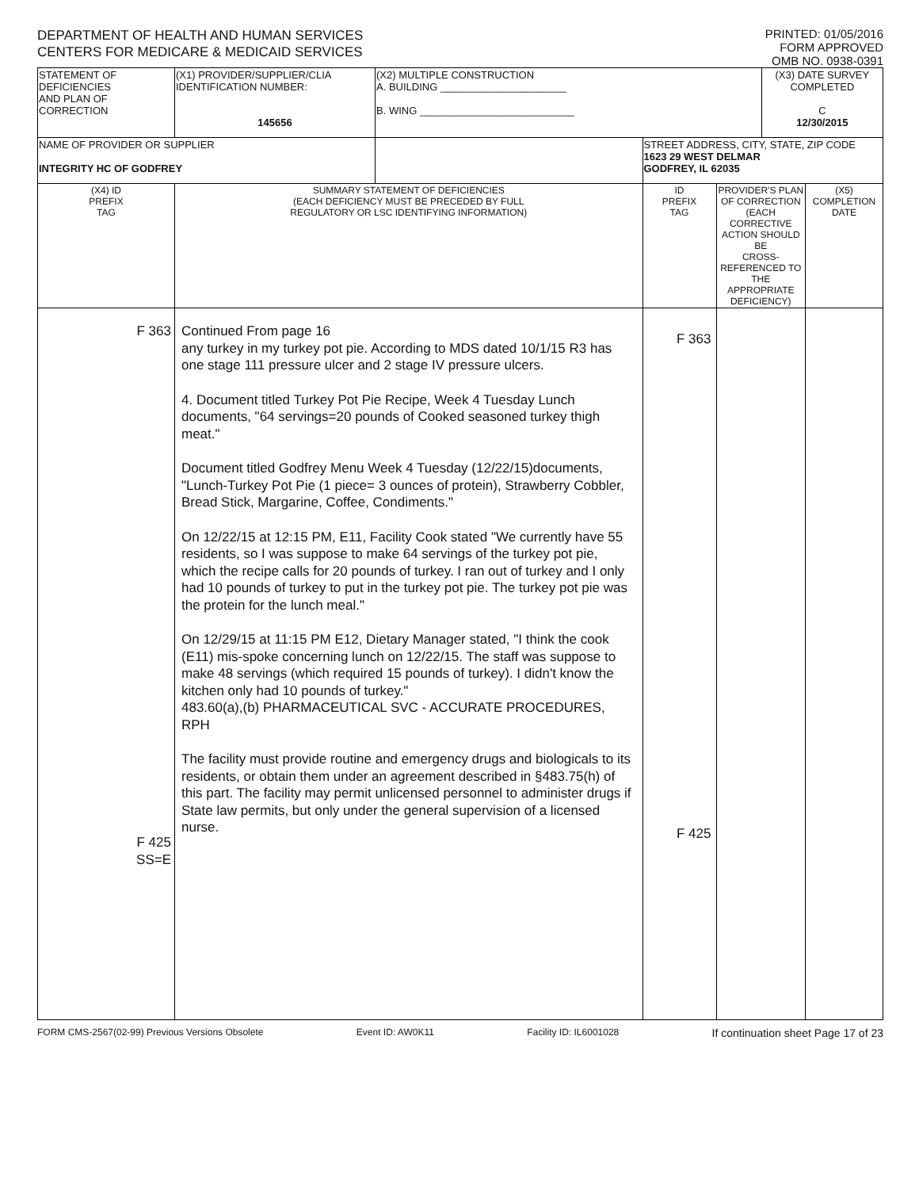DEPARTMENT OF HEALTH AND HUMAN SERVICES
CENTERS FOR MEDICARE & MEDICAID SERVICES
PRINTED: 01/05/2016
FORM APPROVED
OMB NO. 0938-0391
| STATEMENT OF DEFICIENCIES AND PLAN OF CORRECTION | (X1) PROVIDER/SUPPLIER/CLIA IDENTIFICATION NUMBER: 145656 | (X2) MULTIPLE CONSTRUCTION A. BUILDING ______________________ B. WING ___________________________ | | | (X3) DATE SURVEY COMPLETED C 12/30/2015 | |
| NAME OF PROVIDER OR SUPPLIER INTEGRITY HC OF GODFREY | | | STREET ADDRESS, CITY, STATE, ZIP CODE 1623 29 WEST DELMAR GODFREY, IL 62035 | | | |
| (X4) ID PREFIX TAG | SUMMARY STATEMENT OF DEFICIENCIES (EACH DEFICIENCY MUST BE PRECEDED BY FULL REGULATORY OR LSC IDENTIFYING INFORMATION) | | ID PREFIX TAG | PROVIDER'S PLAN OF CORRECTION (EACH CORRECTIVE ACTION SHOULD BE CROSS-REFERENCED TO THE APPROPRIATE DEFICIENCY) | | (X5) COMPLETION DATE |
| F 363 F 425 SS=E | Continued From page 16 any turkey in my turkey pot pie. According to MDS dated 10/1/15 R3 has one stage 111 pressure ulcer and 2 stage IV pressure ulcers. 4. Document titled Turkey Pot Pie Recipe, Week 4 Tuesday Lunch documents, "64 servings=20 pounds of Cooked seasoned turkey thigh meat." Document titled Godfrey Menu Week 4 Tuesday (12/22/15)documents, "Lunch-Turkey Pot Pie (1 piece= 3 ounces of protein), Strawberry Cobbler, Bread Stick, Margarine, Coffee, Condiments." On 12/22/15 at 12:15 PM, E11, Facility Cook stated "We currently have 55 residents, so I was suppose to make 64 servings of the turkey pot pie, which the recipe calls for 20 pounds of turkey. I ran out of turkey and I only had 10 pounds of turkey to put in the turkey pot pie. The turkey pot pie was the protein for the lunch meal." On 12/29/15 at 11:15 PM E12, Dietary Manager stated, "I think the cook (E11) mis-spoke concerning lunch on 12/22/15. The staff was suppose to make 48 servings (which required 15 pounds of turkey). I didn't know the kitchen only had 10 pounds of turkey." 483.60(a),(b) PHARMACEUTICAL SVC - ACCURATE PROCEDURES, RPH The facility must provide routine and emergency drugs and biologicals to its residents, or obtain them under an agreement described in §483.75(h) of this part. The facility may permit unlicensed personnel to administer drugs if State law permits, but only under the general supervision of a licensed nurse. | | F 363 F 425 | | | |
FORM CMS-2567(02-99) Previous Versions Obsolete Event ID: AW0K11 Facility ID: IL6001028 If continuation sheet Page 17 of 23